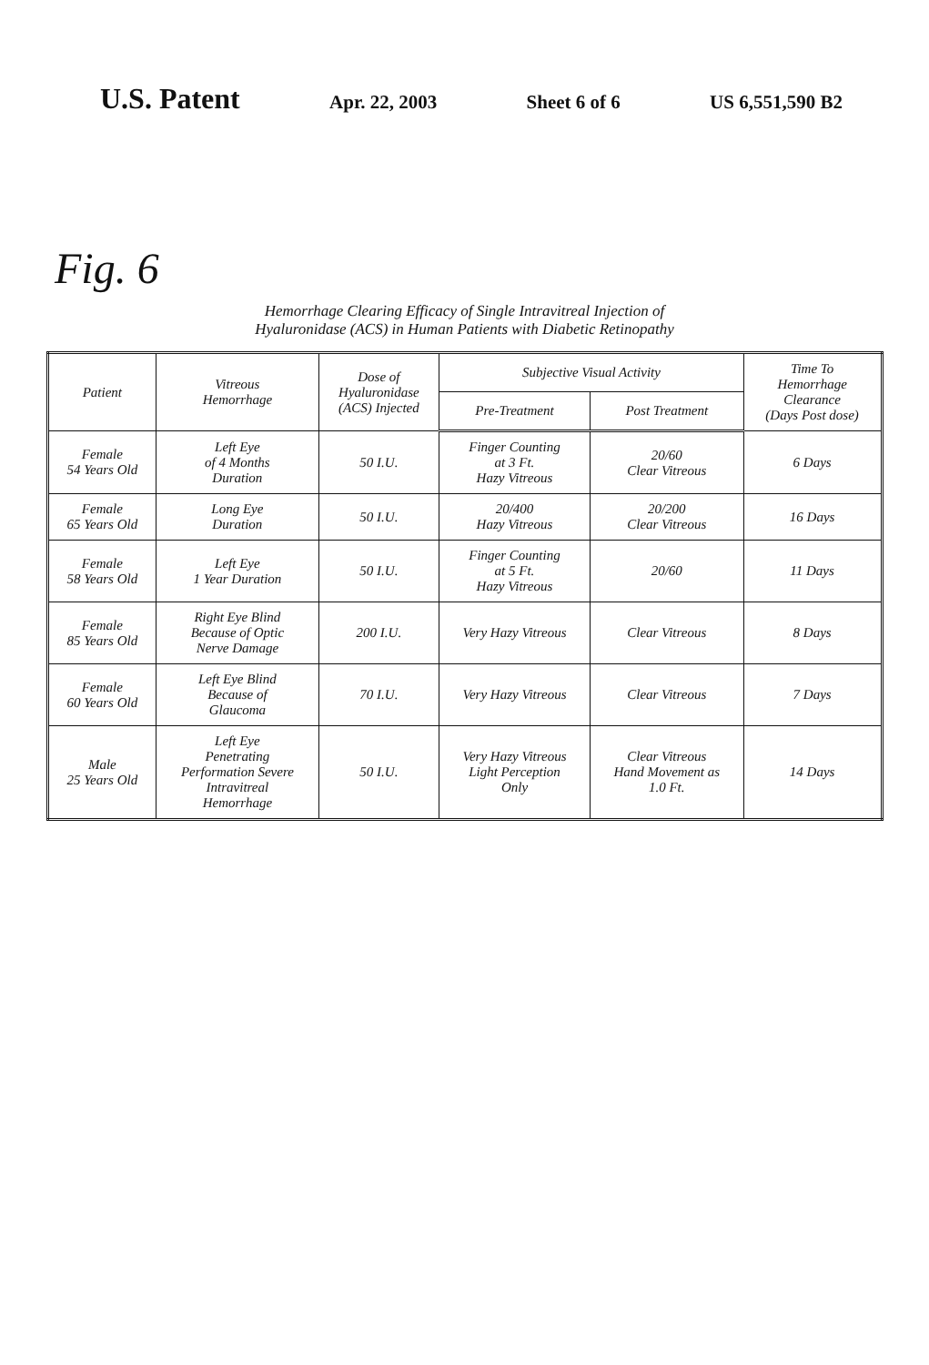U.S. Patent
Apr. 22, 2003 Sheet 6 of 6 US 6,551,590 B2
Fig. 6
Hemorrhage Clearing Efficacy of Single Intravitreal Injection of
Hyaluronidase (ACS) in Human Patients with Diabetic Retinopathy
| Patient | Vitreous Hemorrhage | Dose of Hyaluronidase (ACS) Injected | Subjective Visual Activity | | Time To Hemorrhage Clearance (Days Post dose) |
| --- | --- | --- | --- | --- | --- |
| | | | Pre-Treatment | Post Treatment | |
| Female 54 Years Old | Left Eye of 4 Months Duration | 50 I.U. | Finger Counting at 3 Ft. Hazy Vitreous | 20/60 Clear Vitreous | 6 Days |
| Female 65 Years Old | Long Eye Duration | 50 I.U. | 20/400 Hazy Vitreous | 20/200 Clear Vitreous | 16 Days |
| Female 58 Years Old | Left Eye 1 Year Duration | 50 I.U. | Finger Counting at 5 Ft. Hazy Vitreous | 20/60 | 11 Days |
| Female 85 Years Old | Right Eye Blind Because of Optic Nerve Damage | 200 I.U. | Very Hazy Vitreous | Clear Vitreous | 8 Days |
| Female 60 Years Old | Left Eye Blind Because of Glaucoma | 70 I.U. | Very Hazy Vitreous | Clear Vitreous | 7 Days |
| Male 25 Years Old | Left Eye Penetrating Performation Severe Intravitreal Hemorrhage | 50 I.U. | Very Hazy Vitreous Light Perception Only | Clear Vitreous Hand Movement as 1.0 Ft. | 14 Days |